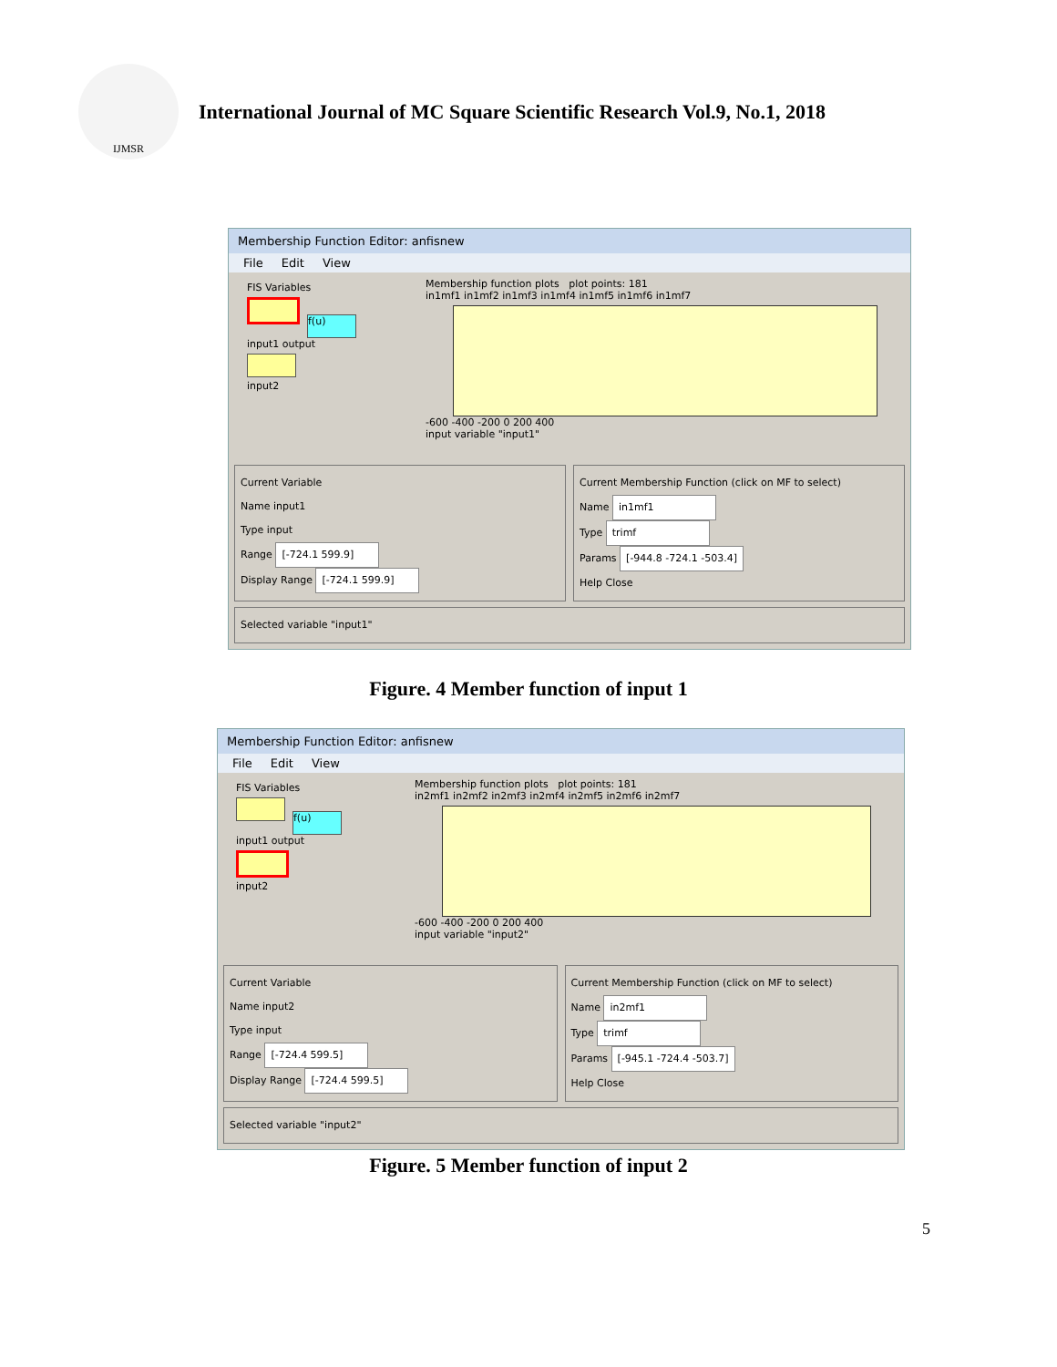IJMSR
International Journal of MC Square Scientific Research Vol.9, No.1, 2018
Membership Function Editor: anfisnew
File Edit View
FIS Variables
f(u)
input1 output
input2
Membership function plots plot points: 181
in1mf1 in1mf2 in1mf3 in1mf4 in1mf5 in1mf6 in1mf7
-600 -400 -200 0 200 400
input variable "input1"
Current Variable
Name input1
Type input
Range [-724.1 599.9]
Display Range [-724.1 599.9]
Current Membership Function (click on MF to select)
Name in1mf1
Type trimf
Params [-944.8 -724.1 -503.4]
Help Close
Selected variable "input1"
Figure. 4 Member function of input 1
Membership Function Editor: anfisnew
File Edit View
FIS Variables
f(u)
input1 output
input2
Membership function plots plot points: 181
in2mf1 in2mf2 in2mf3 in2mf4 in2mf5 in2mf6 in2mf7
-600 -400 -200 0 200 400
input variable "input2"
Current Variable
Name input2
Type input
Range [-724.4 599.5]
Display Range [-724.4 599.5]
Current Membership Function (click on MF to select)
Name in2mf1
Type trimf
Params [-945.1 -724.4 -503.7]
Help Close
Selected variable "input2"
Figure. 5 Member function of input 2
5